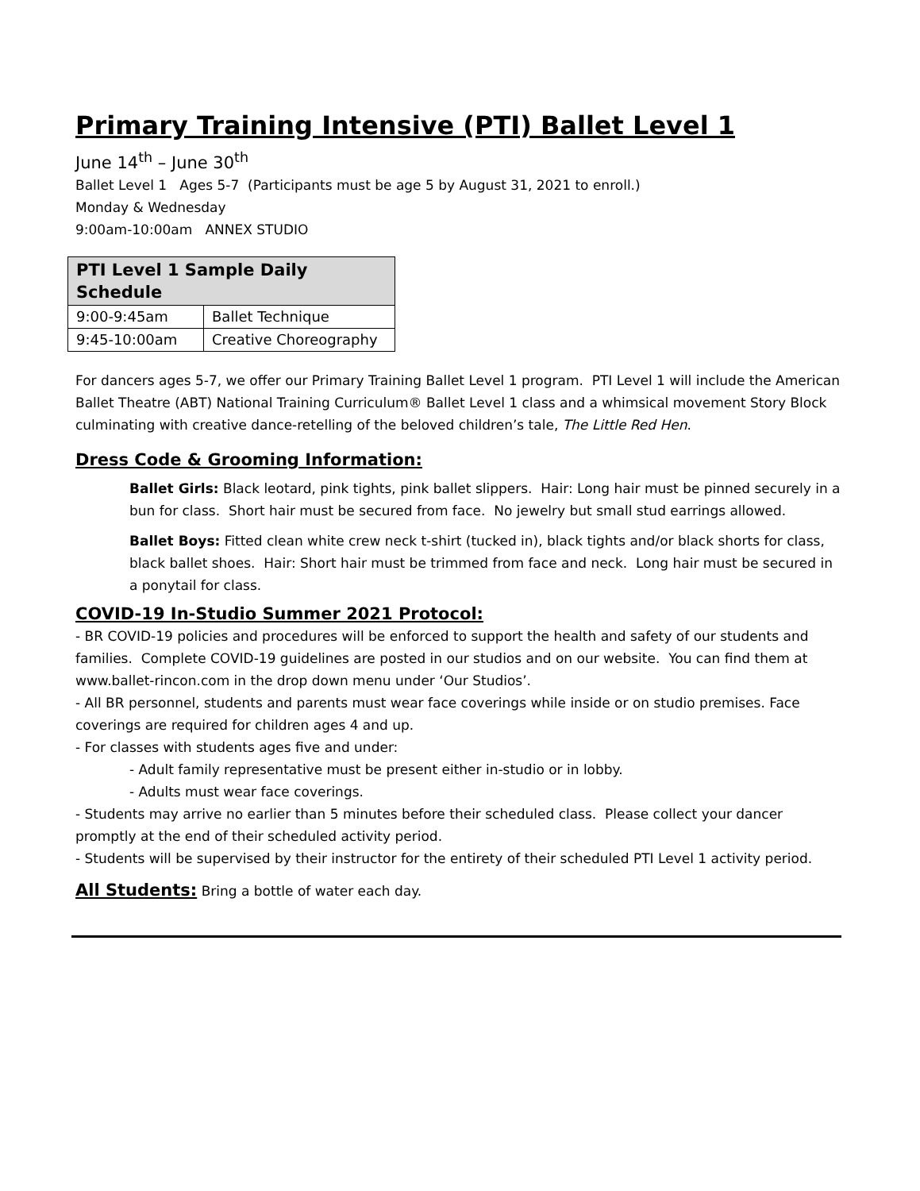Primary Training Intensive (PTI) Ballet Level 1
June 14<sup>th</sup> – June 30<sup>th</sup>
Ballet Level 1 Ages 5-7 (Participants must be age 5 by August 31, 2021 to enroll.)
Monday & Wednesday
9:00am-10:00am ANNEX STUDIO
| PTI Level 1 Sample Daily Schedule | |
| --- | --- |
| 9:00-9:45am | Ballet Technique |
| 9:45-10:00am | Creative Choreography |
For dancers ages 5-7, we offer our Primary Training Ballet Level 1 program. PTI Level 1 will include the American Ballet Theatre (ABT) National Training Curriculum® Ballet Level 1 class and a whimsical movement Story Block culminating with creative dance-retelling of the beloved children’s tale, The Little Red Hen.
Dress Code & Grooming Information:
Ballet Girls: Black leotard, pink tights, pink ballet slippers. Hair: Long hair must be pinned securely in a bun for class. Short hair must be secured from face. No jewelry but small stud earrings allowed.
Ballet Boys: Fitted clean white crew neck t-shirt (tucked in), black tights and/or black shorts for class, black ballet shoes. Hair: Short hair must be trimmed from face and neck. Long hair must be secured in a ponytail for class.
COVID-19 In-Studio Summer 2021 Protocol:
- BR COVID-19 policies and procedures will be enforced to support the health and safety of our students and families. Complete COVID-19 guidelines are posted in our studios and on our website. You can find them at www.ballet-rincon.com in the drop down menu under ‘Our Studios’.
- All BR personnel, students and parents must wear face coverings while inside or on studio premises. Face coverings are required for children ages 4 and up.
- For classes with students ages five and under:
- Adult family representative must be present either in-studio or in lobby.
- Adults must wear face coverings.
- Students may arrive no earlier than 5 minutes before their scheduled class. Please collect your dancer promptly at the end of their scheduled activity period.
- Students will be supervised by their instructor for the entirety of their scheduled PTI Level 1 activity period.
All Students: Bring a bottle of water each day.